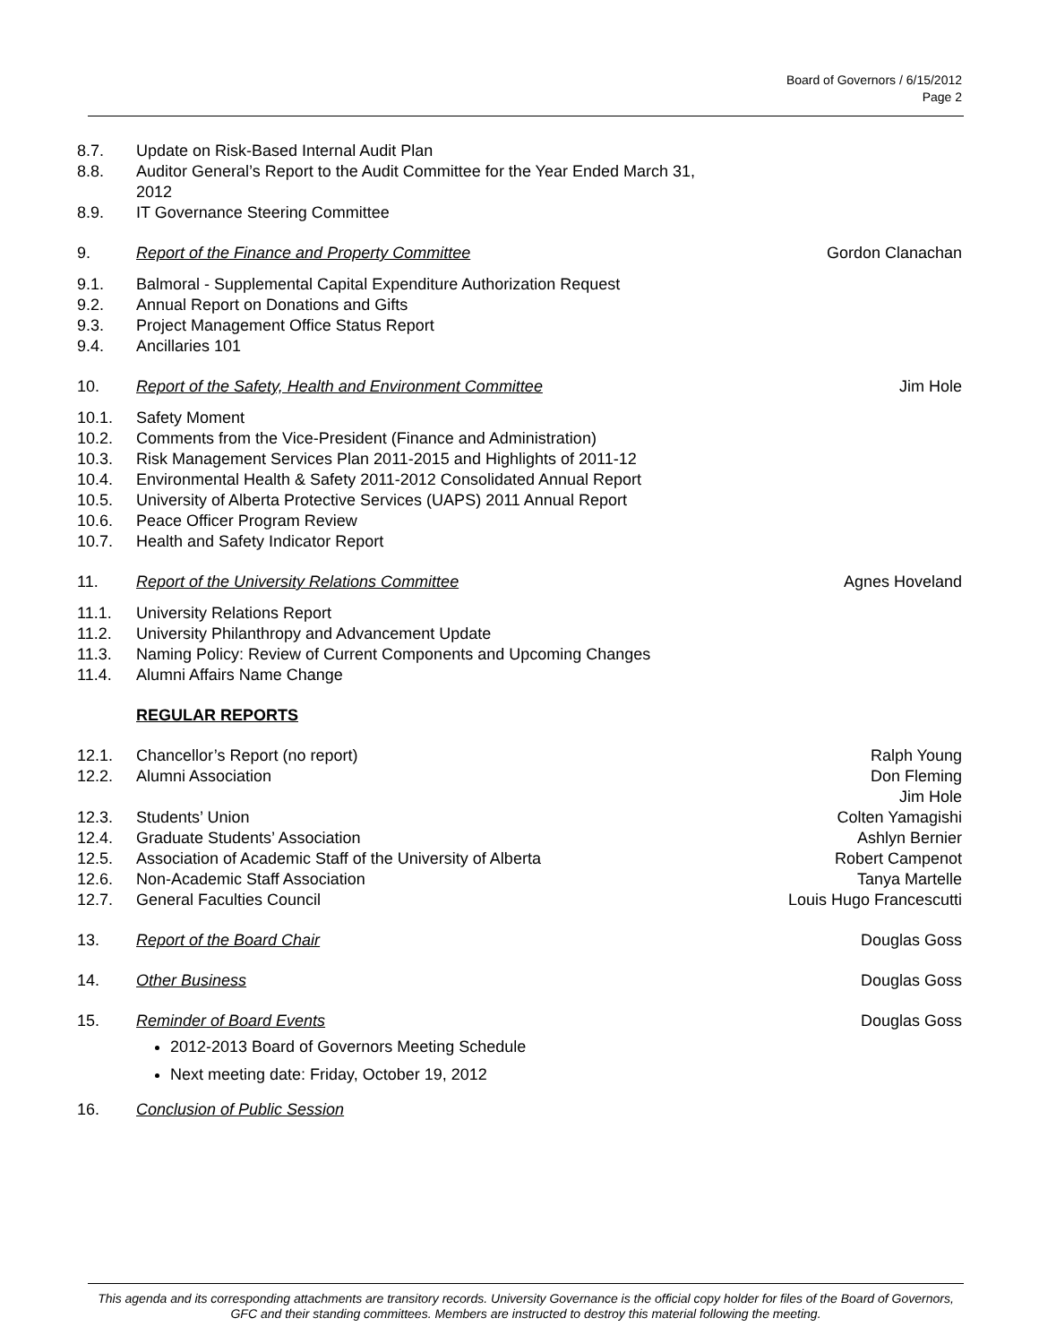Board of Governors / 6/15/2012
Page 2
8.7. Update on Risk-Based Internal Audit Plan
8.8. Auditor General’s Report to the Audit Committee for the Year Ended March 31,
2012
8.9. IT Governance Steering Committee
9. Report of the Finance and Property Committee Gordon Clanachan
9.1. Balmoral - Supplemental Capital Expenditure Authorization Request
9.2. Annual Report on Donations and Gifts
9.3. Project Management Office Status Report
9.4. Ancillaries 101
10. Report of the Safety, Health and Environment Committee Jim Hole
10.1. Safety Moment
10.2. Comments from the Vice-President (Finance and Administration)
10.3. Risk Management Services Plan 2011-2015 and Highlights of 2011-12
10.4. Environmental Health & Safety 2011-2012 Consolidated Annual Report
10.5. University of Alberta Protective Services (UAPS) 2011 Annual Report
10.6. Peace Officer Program Review
10.7. Health and Safety Indicator Report
11. Report of the University Relations Committee Agnes Hoveland
11.1. University Relations Report
11.2. University Philanthropy and Advancement Update
11.3. Naming Policy: Review of Current Components and Upcoming Changes
11.4. Alumni Affairs Name Change
REGULAR REPORTS
12.1. Chancellor’s Report (no report) Ralph Young
12.2. Alumni Association Don Fleming
Jim Hole
12.3. Students’ Union Colten Yamagishi
12.4. Graduate Students’ Association Ashlyn Bernier
12.5. Association of Academic Staff of the University of Alberta Robert Campenot
12.6. Non-Academic Staff Association Tanya Martelle
12.7. General Faculties Council Louis Hugo Francescutti
13. Report of the Board Chair Douglas Goss
14. Other Business Douglas Goss
15. Reminder of Board Events Douglas Goss
2012-2013 Board of Governors Meeting Schedule
Next meeting date: Friday, October 19, 2012
16. Conclusion of Public Session
This agenda and its corresponding attachments are transitory records. University Governance is the official copy holder for files of the Board of Governors, GFC and their standing committees. Members are instructed to destroy this material following the meeting.